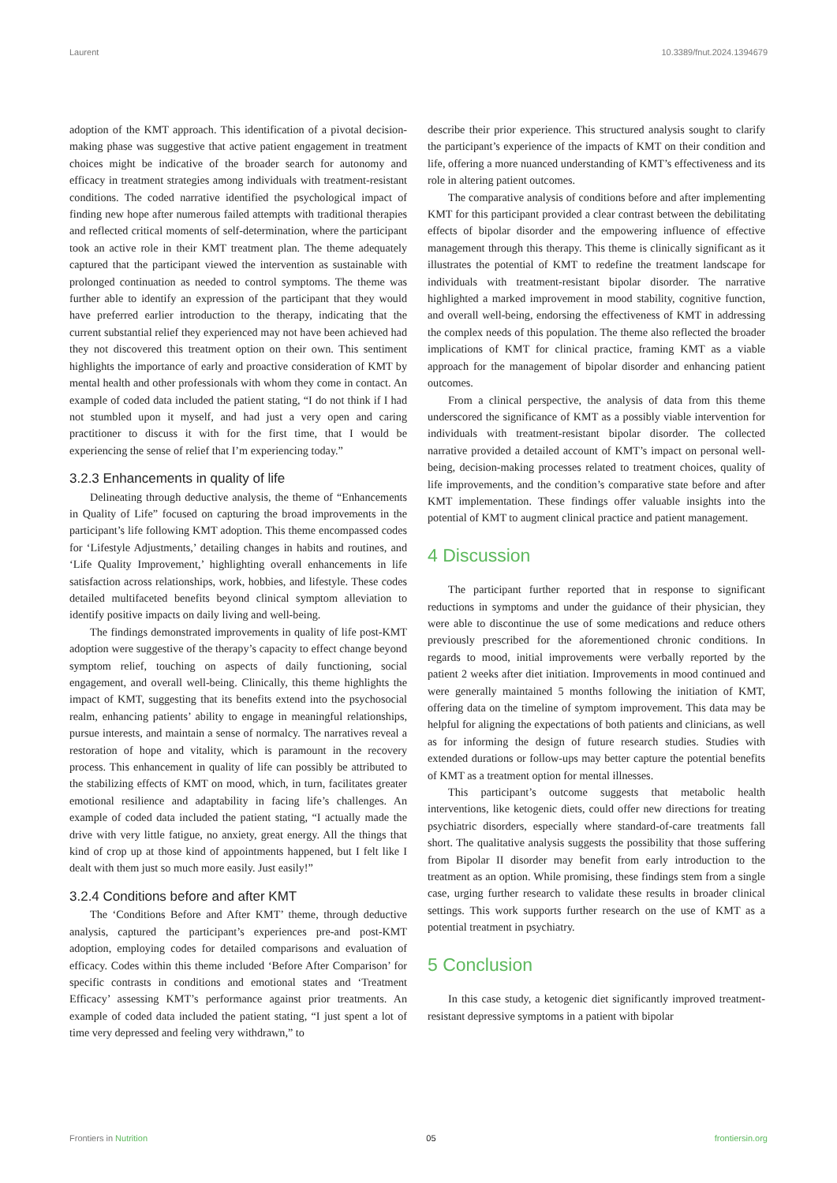Laurent 10.3389/fnut.2024.1394679
adoption of the KMT approach. This identification of a pivotal decision-making phase was suggestive that active patient engagement in treatment choices might be indicative of the broader search for autonomy and efficacy in treatment strategies among individuals with treatment-resistant conditions. The coded narrative identified the psychological impact of finding new hope after numerous failed attempts with traditional therapies and reflected critical moments of self-determination, where the participant took an active role in their KMT treatment plan. The theme adequately captured that the participant viewed the intervention as sustainable with prolonged continuation as needed to control symptoms. The theme was further able to identify an expression of the participant that they would have preferred earlier introduction to the therapy, indicating that the current substantial relief they experienced may not have been achieved had they not discovered this treatment option on their own. This sentiment highlights the importance of early and proactive consideration of KMT by mental health and other professionals with whom they come in contact. An example of coded data included the patient stating, “I do not think if I had not stumbled upon it myself, and had just a very open and caring practitioner to discuss it with for the first time, that I would be experiencing the sense of relief that I’m experiencing today.”
3.2.3 Enhancements in quality of life
Delineating through deductive analysis, the theme of “Enhancements in Quality of Life” focused on capturing the broad improvements in the participant’s life following KMT adoption. This theme encompassed codes for ‘Lifestyle Adjustments,’ detailing changes in habits and routines, and ‘Life Quality Improvement,’ highlighting overall enhancements in life satisfaction across relationships, work, hobbies, and lifestyle. These codes detailed multifaceted benefits beyond clinical symptom alleviation to identify positive impacts on daily living and well-being.
The findings demonstrated improvements in quality of life post-KMT adoption were suggestive of the therapy’s capacity to effect change beyond symptom relief, touching on aspects of daily functioning, social engagement, and overall well-being. Clinically, this theme highlights the impact of KMT, suggesting that its benefits extend into the psychosocial realm, enhancing patients’ ability to engage in meaningful relationships, pursue interests, and maintain a sense of normalcy. The narratives reveal a restoration of hope and vitality, which is paramount in the recovery process. This enhancement in quality of life can possibly be attributed to the stabilizing effects of KMT on mood, which, in turn, facilitates greater emotional resilience and adaptability in facing life’s challenges. An example of coded data included the patient stating, “I actually made the drive with very little fatigue, no anxiety, great energy. All the things that kind of crop up at those kind of appointments happened, but I felt like I dealt with them just so much more easily. Just easily!”
3.2.4 Conditions before and after KMT
The ‘Conditions Before and After KMT’ theme, through deductive analysis, captured the participant’s experiences pre-and post-KMT adoption, employing codes for detailed comparisons and evaluation of efficacy. Codes within this theme included ‘Before After Comparison’ for specific contrasts in conditions and emotional states and ‘Treatment Efficacy’ assessing KMT’s performance against prior treatments. An example of coded data included the patient stating, “I just spent a lot of time very depressed and feeling very withdrawn,” to
describe their prior experience. This structured analysis sought to clarify the participant’s experience of the impacts of KMT on their condition and life, offering a more nuanced understanding of KMT’s effectiveness and its role in altering patient outcomes.
The comparative analysis of conditions before and after implementing KMT for this participant provided a clear contrast between the debilitating effects of bipolar disorder and the empowering influence of effective management through this therapy. This theme is clinically significant as it illustrates the potential of KMT to redefine the treatment landscape for individuals with treatment-resistant bipolar disorder. The narrative highlighted a marked improvement in mood stability, cognitive function, and overall well-being, endorsing the effectiveness of KMT in addressing the complex needs of this population. The theme also reflected the broader implications of KMT for clinical practice, framing KMT as a viable approach for the management of bipolar disorder and enhancing patient outcomes.
From a clinical perspective, the analysis of data from this theme underscored the significance of KMT as a possibly viable intervention for individuals with treatment-resistant bipolar disorder. The collected narrative provided a detailed account of KMT’s impact on personal well-being, decision-making processes related to treatment choices, quality of life improvements, and the condition’s comparative state before and after KMT implementation. These findings offer valuable insights into the potential of KMT to augment clinical practice and patient management.
4 Discussion
The participant further reported that in response to significant reductions in symptoms and under the guidance of their physician, they were able to discontinue the use of some medications and reduce others previously prescribed for the aforementioned chronic conditions. In regards to mood, initial improvements were verbally reported by the patient 2 weeks after diet initiation. Improvements in mood continued and were generally maintained 5 months following the initiation of KMT, offering data on the timeline of symptom improvement. This data may be helpful for aligning the expectations of both patients and clinicians, as well as for informing the design of future research studies. Studies with extended durations or follow-ups may better capture the potential benefits of KMT as a treatment option for mental illnesses.
This participant’s outcome suggests that metabolic health interventions, like ketogenic diets, could offer new directions for treating psychiatric disorders, especially where standard-of-care treatments fall short. The qualitative analysis suggests the possibility that those suffering from Bipolar II disorder may benefit from early introduction to the treatment as an option. While promising, these findings stem from a single case, urging further research to validate these results in broader clinical settings. This work supports further research on the use of KMT as a potential treatment in psychiatry.
5 Conclusion
In this case study, a ketogenic diet significantly improved treatment-resistant depressive symptoms in a patient with bipolar
Frontiers in Nutrition 05 frontiersin.org